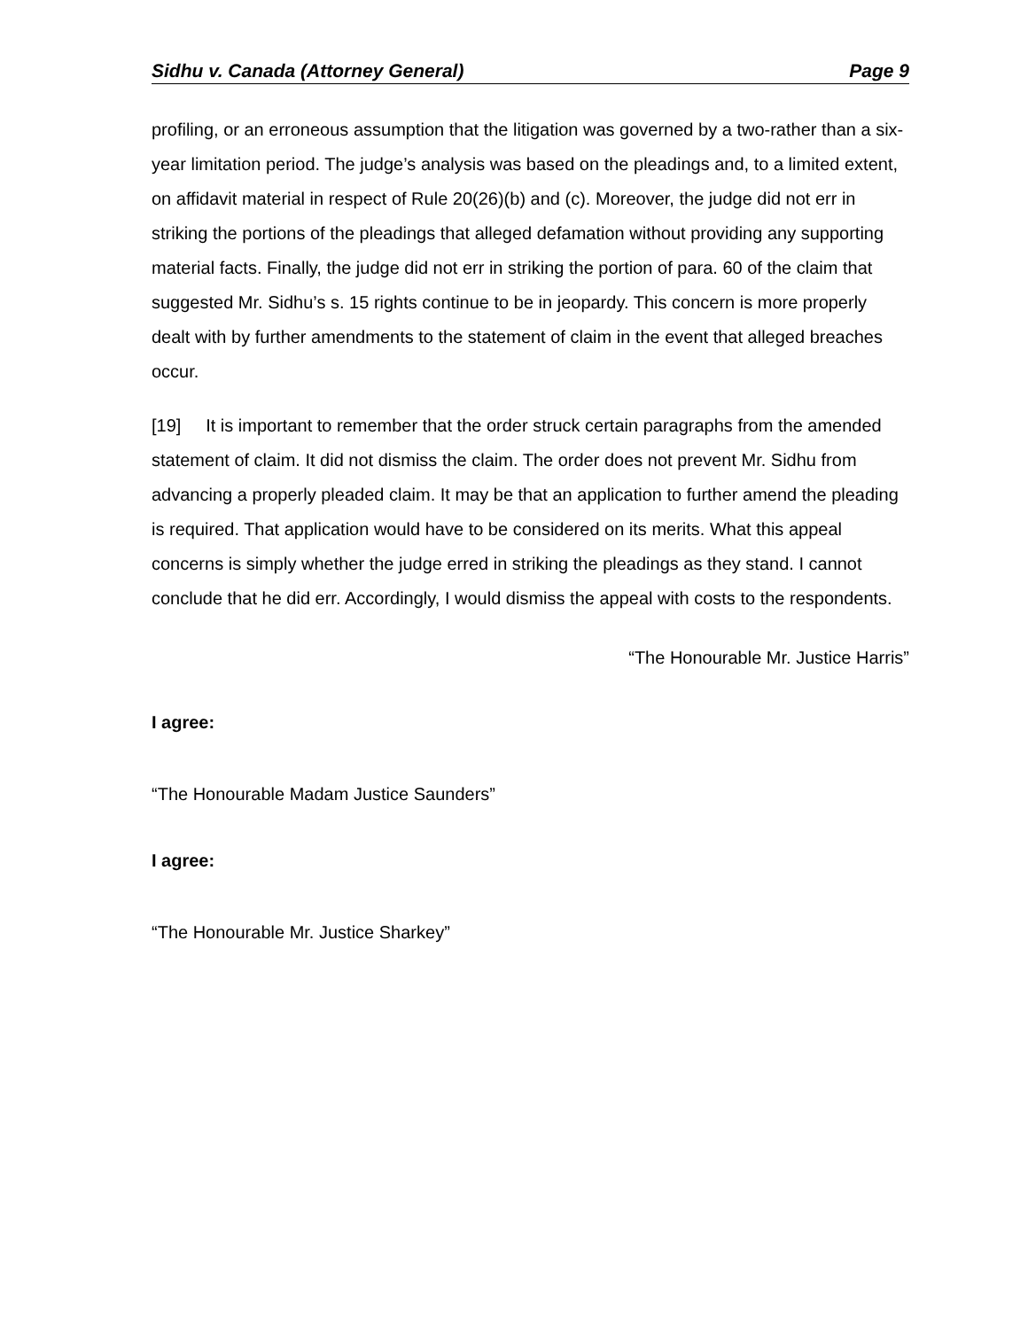Sidhu v. Canada (Attorney General) Page 9
profiling, or an erroneous assumption that the litigation was governed by a two-rather than a six-year limitation period. The judge’s analysis was based on the pleadings and, to a limited extent, on affidavit material in respect of Rule 20(26)(b) and (c). Moreover, the judge did not err in striking the portions of the pleadings that alleged defamation without providing any supporting material facts. Finally, the judge did not err in striking the portion of para. 60 of the claim that suggested Mr. Sidhu’s s. 15 rights continue to be in jeopardy. This concern is more properly dealt with by further amendments to the statement of claim in the event that alleged breaches occur.
[19] It is important to remember that the order struck certain paragraphs from the amended statement of claim. It did not dismiss the claim. The order does not prevent Mr. Sidhu from advancing a properly pleaded claim. It may be that an application to further amend the pleading is required. That application would have to be considered on its merits. What this appeal concerns is simply whether the judge erred in striking the pleadings as they stand. I cannot conclude that he did err. Accordingly, I would dismiss the appeal with costs to the respondents.
“The Honourable Mr. Justice Harris”
I agree:
“The Honourable Madam Justice Saunders”
I agree:
“The Honourable Mr. Justice Sharkey”